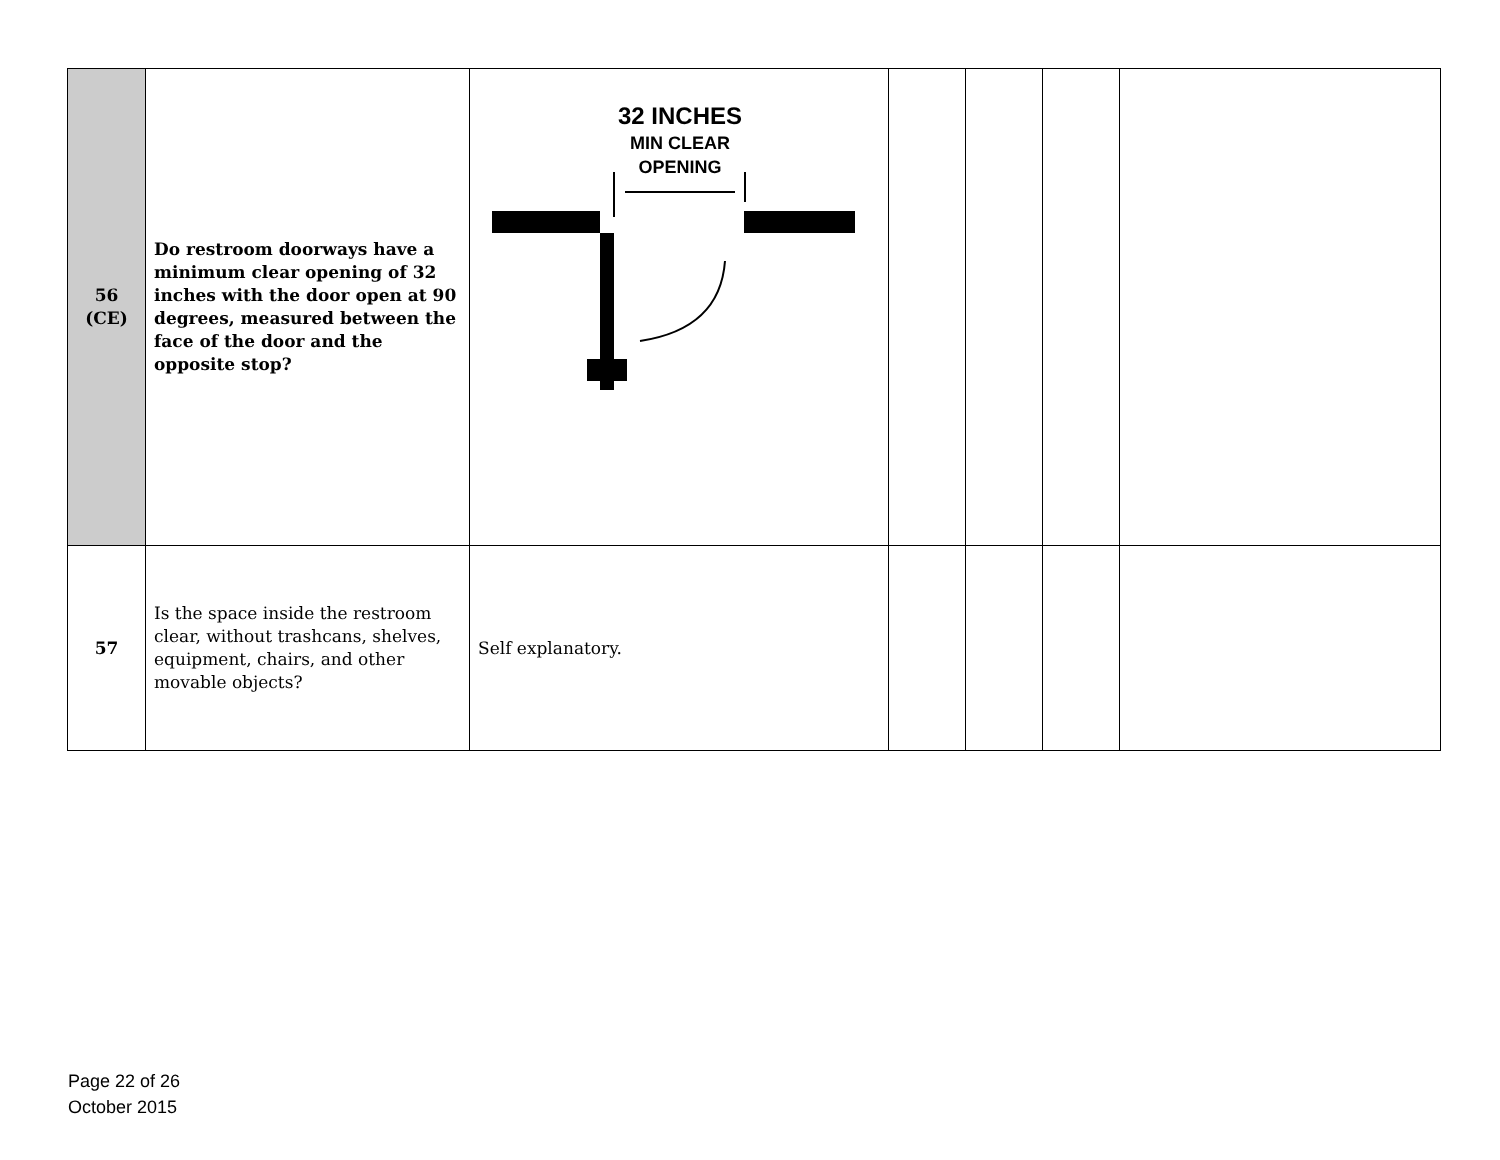| 56 (CE) | Do restroom doorways have a minimum clear opening of 32 inches with the door open at 90 degrees, measured between the face of the door and the opposite stop? | 32 INCHES MIN CLEAR OPENING | | | | |
| 57 | Is the space inside the restroom clear, without trashcans, shelves, equipment, chairs, and other movable objects? | Self explanatory. | | | | |
Page 22 of 26
October 2015